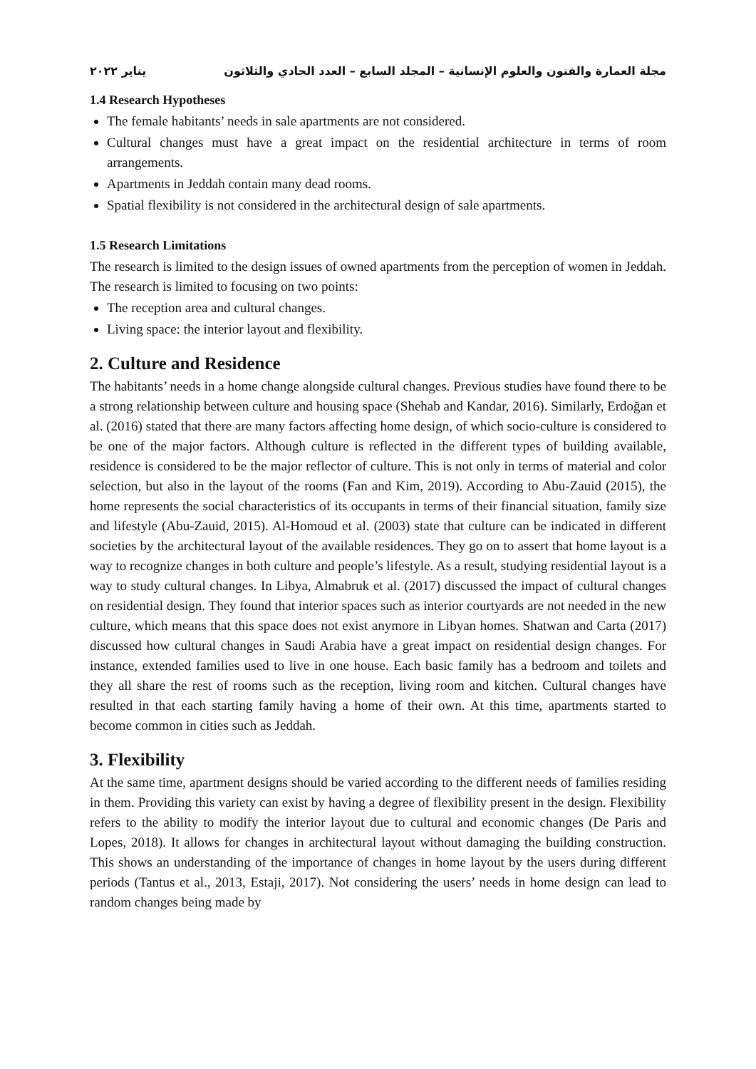مجلة العمارة والفنون والعلوم الإنسانية – المجلد السابع – العدد الحادي والثلاثون يناير ٢٠٢٢
1.4 Research Hypotheses
The female habitants’ needs in sale apartments are not considered.
Cultural changes must have a great impact on the residential architecture in terms of room arrangements.
Apartments in Jeddah contain many dead rooms.
Spatial flexibility is not considered in the architectural design of sale apartments.
1.5 Research Limitations
The research is limited to the design issues of owned apartments from the perception of women in Jeddah. The research is limited to focusing on two points:
The reception area and cultural changes.
Living space: the interior layout and flexibility.
2. Culture and Residence
The habitants’ needs in a home change alongside cultural changes. Previous studies have found there to be a strong relationship between culture and housing space (Shehab and Kandar, 2016). Similarly, Erdoğan et al. (2016) stated that there are many factors affecting home design, of which socio-culture is considered to be one of the major factors. Although culture is reflected in the different types of building available, residence is considered to be the major reflector of culture. This is not only in terms of material and color selection, but also in the layout of the rooms (Fan and Kim, 2019). According to Abu-Zauid (2015), the home represents the social characteristics of its occupants in terms of their financial situation, family size and lifestyle (Abu-Zauid, 2015). Al-Homoud et al. (2003) state that culture can be indicated in different societies by the architectural layout of the available residences. They go on to assert that home layout is a way to recognize changes in both culture and people’s lifestyle. As a result, studying residential layout is a way to study cultural changes. In Libya, Almabruk et al. (2017) discussed the impact of cultural changes on residential design. They found that interior spaces such as interior courtyards are not needed in the new culture, which means that this space does not exist anymore in Libyan homes. Shatwan and Carta (2017) discussed how cultural changes in Saudi Arabia have a great impact on residential design changes. For instance, extended families used to live in one house. Each basic family has a bedroom and toilets and they all share the rest of rooms such as the reception, living room and kitchen. Cultural changes have resulted in that each starting family having a home of their own. At this time, apartments started to become common in cities such as Jeddah.
3. Flexibility
At the same time, apartment designs should be varied according to the different needs of families residing in them. Providing this variety can exist by having a degree of flexibility present in the design. Flexibility refers to the ability to modify the interior layout due to cultural and economic changes (De Paris and Lopes, 2018). It allows for changes in architectural layout without damaging the building construction. This shows an understanding of the importance of changes in home layout by the users during different periods (Tantus et al., 2013, Estaji, 2017). Not considering the users’ needs in home design can lead to random changes being made by